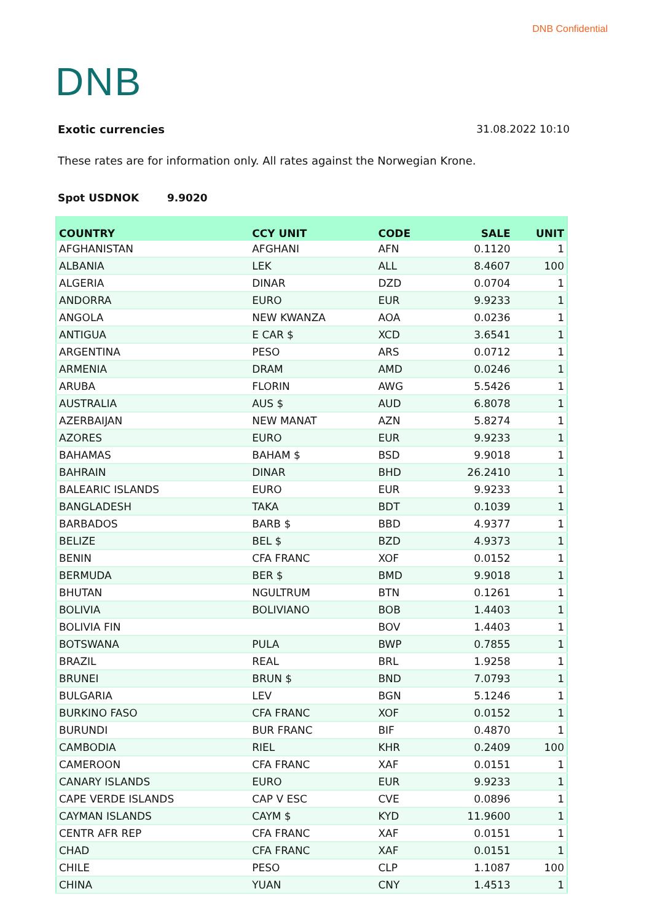DNB Confidential
DNB
Exotic currencies 31.08.2022 10:10
These rates are for information only. All rates against the Norwegian Krone.
Spot USDNOK 9.9020
| COUNTRY | CCY UNIT | CODE | SALE | UNIT |
| --- | --- | --- | --- | --- |
| AFGHANISTAN | AFGHANI | AFN | 0.1120 | 1 |
| ALBANIA | LEK | ALL | 8.4607 | 100 |
| ALGERIA | DINAR | DZD | 0.0704 | 1 |
| ANDORRA | EURO | EUR | 9.9233 | 1 |
| ANGOLA | NEW KWANZA | AOA | 0.0236 | 1 |
| ANTIGUA | E CAR $ | XCD | 3.6541 | 1 |
| ARGENTINA | PESO | ARS | 0.0712 | 1 |
| ARMENIA | DRAM | AMD | 0.0246 | 1 |
| ARUBA | FLORIN | AWG | 5.5426 | 1 |
| AUSTRALIA | AUS $ | AUD | 6.8078 | 1 |
| AZERBAIJAN | NEW MANAT | AZN | 5.8274 | 1 |
| AZORES | EURO | EUR | 9.9233 | 1 |
| BAHAMAS | BAHAM $ | BSD | 9.9018 | 1 |
| BAHRAIN | DINAR | BHD | 26.2410 | 1 |
| BALEARIC ISLANDS | EURO | EUR | 9.9233 | 1 |
| BANGLADESH | TAKA | BDT | 0.1039 | 1 |
| BARBADOS | BARB $ | BBD | 4.9377 | 1 |
| BELIZE | BEL $ | BZD | 4.9373 | 1 |
| BENIN | CFA FRANC | XOF | 0.0152 | 1 |
| BERMUDA | BER $ | BMD | 9.9018 | 1 |
| BHUTAN | NGULTRUM | BTN | 0.1261 | 1 |
| BOLIVIA | BOLIVIANO | BOB | 1.4403 | 1 |
| BOLIVIA FIN | | BOV | 1.4403 | 1 |
| BOTSWANA | PULA | BWP | 0.7855 | 1 |
| BRAZIL | REAL | BRL | 1.9258 | 1 |
| BRUNEI | BRUN $ | BND | 7.0793 | 1 |
| BULGARIA | LEV | BGN | 5.1246 | 1 |
| BURKINO FASO | CFA FRANC | XOF | 0.0152 | 1 |
| BURUNDI | BUR FRANC | BIF | 0.4870 | 1 |
| CAMBODIA | RIEL | KHR | 0.2409 | 100 |
| CAMEROON | CFA FRANC | XAF | 0.0151 | 1 |
| CANARY ISLANDS | EURO | EUR | 9.9233 | 1 |
| CAPE VERDE ISLANDS | CAP V ESC | CVE | 0.0896 | 1 |
| CAYMAN ISLANDS | CAYM $ | KYD | 11.9600 | 1 |
| CENTR AFR REP | CFA FRANC | XAF | 0.0151 | 1 |
| CHAD | CFA FRANC | XAF | 0.0151 | 1 |
| CHILE | PESO | CLP | 1.1087 | 100 |
| CHINA | YUAN | CNY | 1.4513 | 1 |